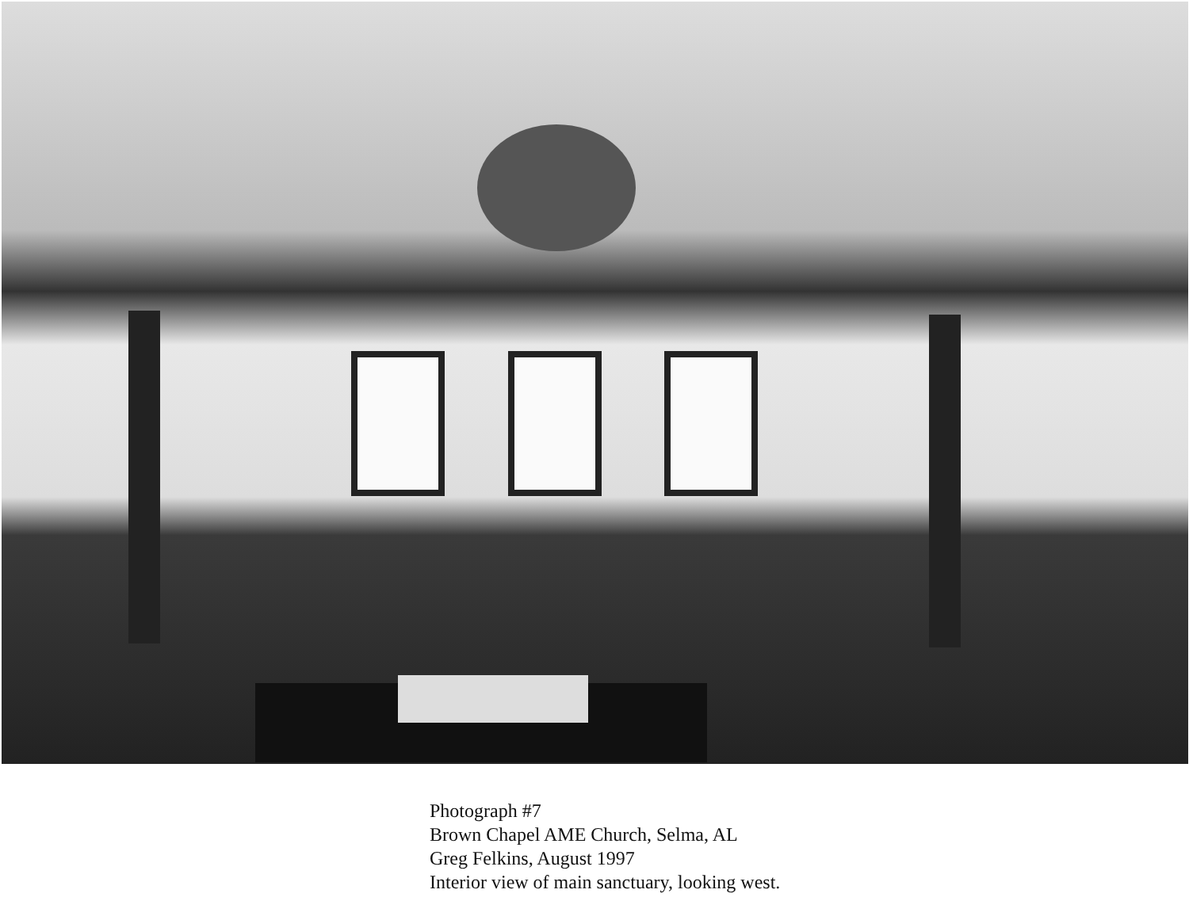Photograph #7
Brown Chapel AME Church, Selma, AL
Greg Felkins, August 1997
Interior view of main sanctuary, looking west.